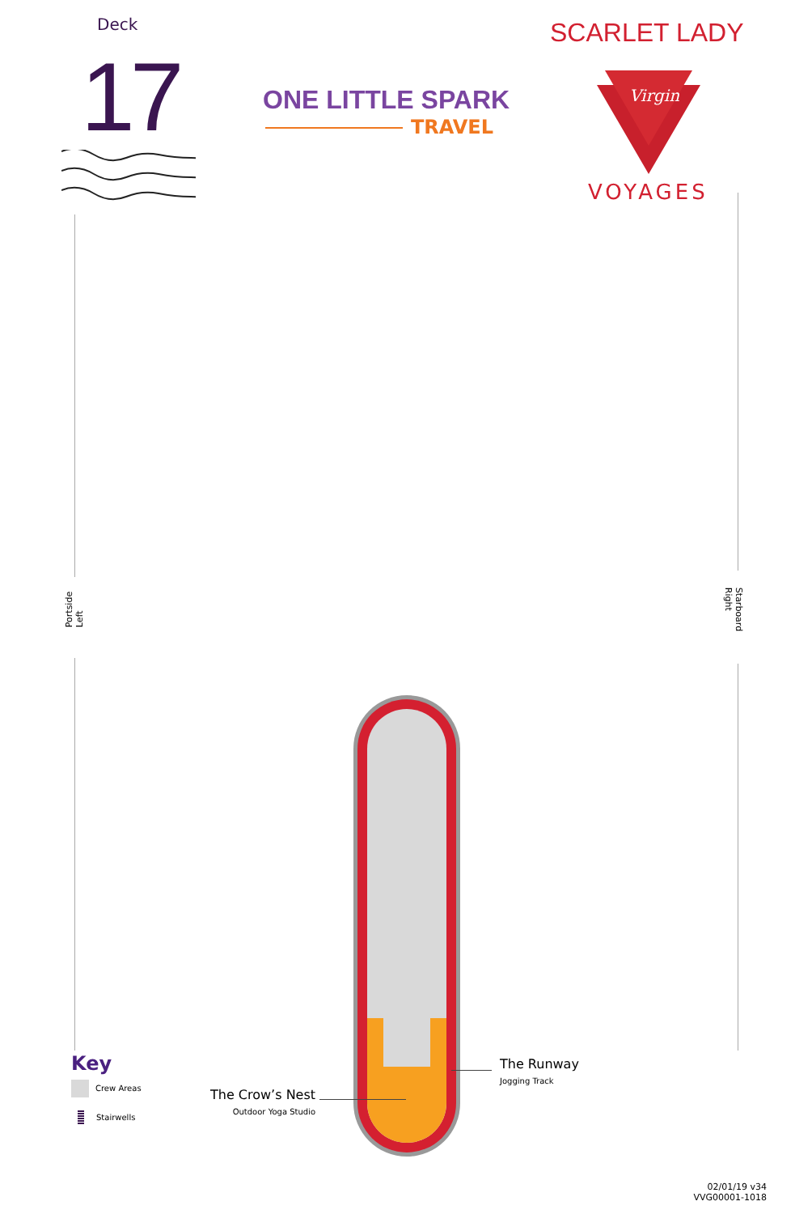Deck
17 ONE LITTLE SPARK
TRAVEL
SCARLET LADY
Virgin
VOYAGES
Portside
Left
Starboard
Right
The Runway
Jogging Track
The Crow’s Nest
Outdoor Yoga Studio
Key
Crew Areas
Stairwells
02/01/19 v34
VVG00001-1018